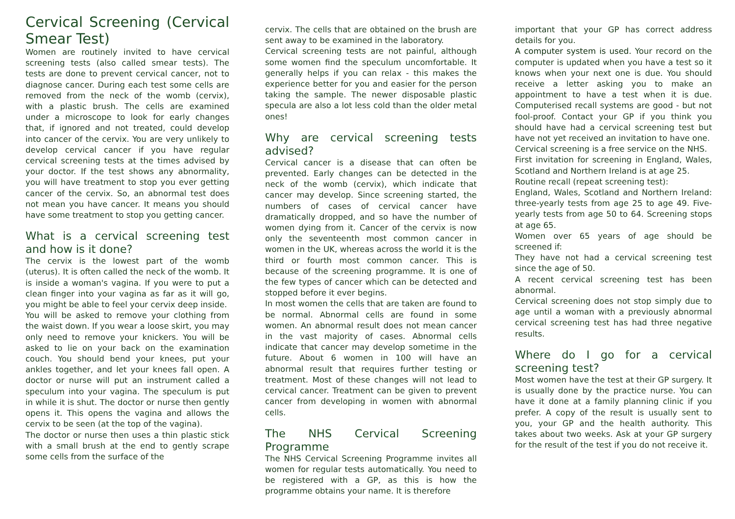Cervical Screening (Cervical Smear Test)
Women are routinely invited to have cervical screening tests (also called smear tests). The tests are done to prevent cervical cancer, not to diagnose cancer. During each test some cells are removed from the neck of the womb (cervix), with a plastic brush. The cells are examined under a microscope to look for early changes that, if ignored and not treated, could develop into cancer of the cervix. You are very unlikely to develop cervical cancer if you have regular cervical screening tests at the times advised by your doctor. If the test shows any abnormality, you will have treatment to stop you ever getting cancer of the cervix. So, an abnormal test does not mean you have cancer. It means you should have some treatment to stop you getting cancer.
What is a cervical screening test and how is it done?
The cervix is the lowest part of the womb (uterus). It is often called the neck of the womb. It is inside a woman's vagina. If you were to put a clean finger into your vagina as far as it will go, you might be able to feel your cervix deep inside.
You will be asked to remove your clothing from the waist down. If you wear a loose skirt, you may only need to remove your knickers. You will be asked to lie on your back on the examination couch. You should bend your knees, put your ankles together, and let your knees fall open. A doctor or nurse will put an instrument called a speculum into your vagina. The speculum is put in while it is shut. The doctor or nurse then gently opens it. This opens the vagina and allows the cervix to be seen (at the top of the vagina).
The doctor or nurse then uses a thin plastic stick with a small brush at the end to gently scrape some cells from the surface of the
cervix. The cells that are obtained on the brush are sent away to be examined in the laboratory.
Cervical screening tests are not painful, although some women find the speculum uncomfortable. It generally helps if you can relax - this makes the experience better for you and easier for the person taking the sample. The newer disposable plastic specula are also a lot less cold than the older metal ones!
Why are cervical screening tests advised?
Cervical cancer is a disease that can often be prevented. Early changes can be detected in the neck of the womb (cervix), which indicate that cancer may develop. Since screening started, the numbers of cases of cervical cancer have dramatically dropped, and so have the number of women dying from it. Cancer of the cervix is now only the seventeenth most common cancer in women in the UK, whereas across the world it is the third or fourth most common cancer. This is because of the screening programme. It is one of the few types of cancer which can be detected and stopped before it ever begins.
In most women the cells that are taken are found to be normal. Abnormal cells are found in some women. An abnormal result does not mean cancer in the vast majority of cases. Abnormal cells indicate that cancer may develop sometime in the future. About 6 women in 100 will have an abnormal result that requires further testing or treatment. Most of these changes will not lead to cervical cancer. Treatment can be given to prevent cancer from developing in women with abnormal cells.
The NHS Cervical Screening Programme
The NHS Cervical Screening Programme invites all women for regular tests automatically. You need to be registered with a GP, as this is how the programme obtains your name. It is therefore
important that your GP has correct address details for you.
A computer system is used. Your record on the computer is updated when you have a test so it knows when your next one is due. You should receive a letter asking you to make an appointment to have a test when it is due. Computerised recall systems are good - but not fool-proof. Contact your GP if you think you should have had a cervical screening test but have not yet received an invitation to have one.
Cervical screening is a free service on the NHS.
First invitation for screening in England, Wales, Scotland and Northern Ireland is at age 25.
Routine recall (repeat screening test):
England, Wales, Scotland and Northern Ireland: three-yearly tests from age 25 to age 49. Five-yearly tests from age 50 to 64. Screening stops at age 65.
Women over 65 years of age should be screened if:
They have not had a cervical screening test since the age of 50.
A recent cervical screening test has been abnormal.
Cervical screening does not stop simply due to age until a woman with a previously abnormal cervical screening test has had three negative results.
Where do I go for a cervical screening test?
Most women have the test at their GP surgery. It is usually done by the practice nurse. You can have it done at a family planning clinic if you prefer. A copy of the result is usually sent to you, your GP and the health authority. This takes about two weeks. Ask at your GP surgery for the result of the test if you do not receive it.